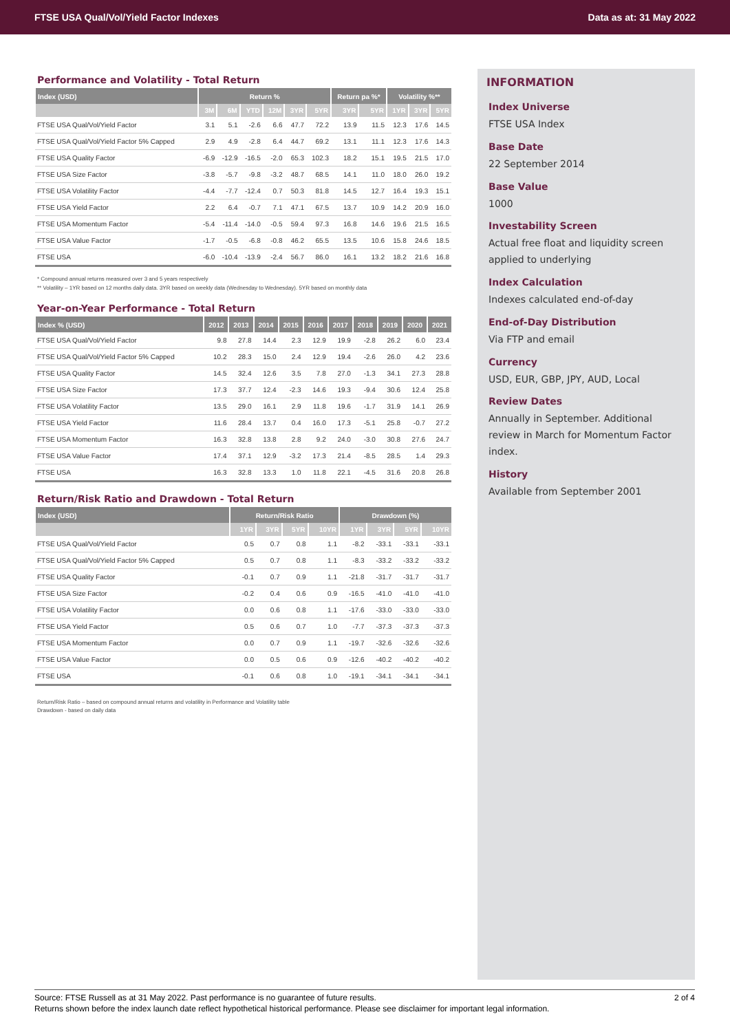FTSE USA Qual/Vol/Yield Factor Indexes Data as at: 31 May 2022
Performance and Volatility - Total Return
| Index (USD) | Return % | | | | | | Return pa %* | | Volatility %** | | |
| --- | --- | --- | --- | --- | --- | --- | --- | --- | --- | --- | --- |
| | 3M | 6M | YTD | 12M | 3YR | 5YR | 3YR | 5YR | 1YR | 3YR | 5YR |
| FTSE USA Qual/Vol/Yield Factor | 3.1 | 5.1 | -2.6 | 6.6 | 47.7 | 72.2 | 13.9 | 11.5 | 12.3 | 17.6 | 14.5 |
| FTSE USA Qual/Vol/Yield Factor 5% Capped | 2.9 | 4.9 | -2.8 | 6.4 | 44.7 | 69.2 | 13.1 | 11.1 | 12.3 | 17.6 | 14.3 |
| FTSE USA Quality Factor | -6.9 | -12.9 | -16.5 | -2.0 | 65.3 | 102.3 | 18.2 | 15.1 | 19.5 | 21.5 | 17.0 |
| FTSE USA Size Factor | -3.8 | -5.7 | -9.8 | -3.2 | 48.7 | 68.5 | 14.1 | 11.0 | 18.0 | 26.0 | 19.2 |
| FTSE USA Volatility Factor | -4.4 | -7.7 | -12.4 | 0.7 | 50.3 | 81.8 | 14.5 | 12.7 | 16.4 | 19.3 | 15.1 |
| FTSE USA Yield Factor | 2.2 | 6.4 | -0.7 | 7.1 | 47.1 | 67.5 | 13.7 | 10.9 | 14.2 | 20.9 | 16.0 |
| FTSE USA Momentum Factor | -5.4 | -11.4 | -14.0 | -0.5 | 59.4 | 97.3 | 16.8 | 14.6 | 19.6 | 21.5 | 16.5 |
| FTSE USA Value Factor | -1.7 | -0.5 | -6.8 | -0.8 | 46.2 | 65.5 | 13.5 | 10.6 | 15.8 | 24.6 | 18.5 |
| FTSE USA | -6.0 | -10.4 | -13.9 | -2.4 | 56.7 | 86.0 | 16.1 | 13.2 | 18.2 | 21.6 | 16.8 |
* Compound annual returns measured over 3 and 5 years respectively
** Volatility – 1YR based on 12 months daily data. 3YR based on weekly data (Wednesday to Wednesday). 5YR based on monthly data
Year-on-Year Performance - Total Return
| Index % (USD) | 2012 | 2013 | 2014 | 2015 | 2016 | 2017 | 2018 | 2019 | 2020 | 2021 |
| --- | --- | --- | --- | --- | --- | --- | --- | --- | --- | --- |
| FTSE USA Qual/Vol/Yield Factor | 9.8 | 27.8 | 14.4 | 2.3 | 12.9 | 19.9 | -2.8 | 26.2 | 6.0 | 23.4 |
| FTSE USA Qual/Vol/Yield Factor 5% Capped | 10.2 | 28.3 | 15.0 | 2.4 | 12.9 | 19.4 | -2.6 | 26.0 | 4.2 | 23.6 |
| FTSE USA Quality Factor | 14.5 | 32.4 | 12.6 | 3.5 | 7.8 | 27.0 | -1.3 | 34.1 | 27.3 | 28.8 |
| FTSE USA Size Factor | 17.3 | 37.7 | 12.4 | -2.3 | 14.6 | 19.3 | -9.4 | 30.6 | 12.4 | 25.8 |
| FTSE USA Volatility Factor | 13.5 | 29.0 | 16.1 | 2.9 | 11.8 | 19.6 | -1.7 | 31.9 | 14.1 | 26.9 |
| FTSE USA Yield Factor | 11.6 | 28.4 | 13.7 | 0.4 | 16.0 | 17.3 | -5.1 | 25.8 | -0.7 | 27.2 |
| FTSE USA Momentum Factor | 16.3 | 32.8 | 13.8 | 2.8 | 9.2 | 24.0 | -3.0 | 30.8 | 27.6 | 24.7 |
| FTSE USA Value Factor | 17.4 | 37.1 | 12.9 | -3.2 | 17.3 | 21.4 | -8.5 | 28.5 | 1.4 | 29.3 |
| FTSE USA | 16.3 | 32.8 | 13.3 | 1.0 | 11.8 | 22.1 | -4.5 | 31.6 | 20.8 | 26.8 |
Return/Risk Ratio and Drawdown - Total Return
| Index (USD) | Return/Risk Ratio | | | | Drawdown (%) | | | |
| --- | --- | --- | --- | --- | --- | --- | --- | --- |
| | 1YR | 3YR | 5YR | 10YR | 1YR | 3YR | 5YR | 10YR |
| FTSE USA Qual/Vol/Yield Factor | 0.5 | 0.7 | 0.8 | 1.1 | -8.2 | -33.1 | -33.1 | -33.1 |
| FTSE USA Qual/Vol/Yield Factor 5% Capped | 0.5 | 0.7 | 0.8 | 1.1 | -8.3 | -33.2 | -33.2 | -33.2 |
| FTSE USA Quality Factor | -0.1 | 0.7 | 0.9 | 1.1 | -21.8 | -31.7 | -31.7 | -31.7 |
| FTSE USA Size Factor | -0.2 | 0.4 | 0.6 | 0.9 | -16.5 | -41.0 | -41.0 | -41.0 |
| FTSE USA Volatility Factor | 0.0 | 0.6 | 0.8 | 1.1 | -17.6 | -33.0 | -33.0 | -33.0 |
| FTSE USA Yield Factor | 0.5 | 0.6 | 0.7 | 1.0 | -7.7 | -37.3 | -37.3 | -37.3 |
| FTSE USA Momentum Factor | 0.0 | 0.7 | 0.9 | 1.1 | -19.7 | -32.6 | -32.6 | -32.6 |
| FTSE USA Value Factor | 0.0 | 0.5 | 0.6 | 0.9 | -12.6 | -40.2 | -40.2 | -40.2 |
| FTSE USA | -0.1 | 0.6 | 0.8 | 1.0 | -19.1 | -34.1 | -34.1 | -34.1 |
Return/Risk Ratio – based on compound annual returns and volatility in Performance and Volatility table
Drawdown - based on daily data
INFORMATION
Index Universe
FTSE USA Index
Base Date
22 September 2014
Base Value
1000
Investability Screen
Actual free float and liquidity screen applied to underlying
Index Calculation
Indexes calculated end-of-day
End-of-Day Distribution
Via FTP and email
Currency
USD, EUR, GBP, JPY, AUD, Local
Review Dates
Annually in September. Additional review in March for Momentum Factor index.
History
Available from September 2001
Source: FTSE Russell as at 31 May 2022. Past performance is no guarantee of future results. 2 of 4
Returns shown before the index launch date reflect hypothetical historical performance. Please see disclaimer for important legal information.